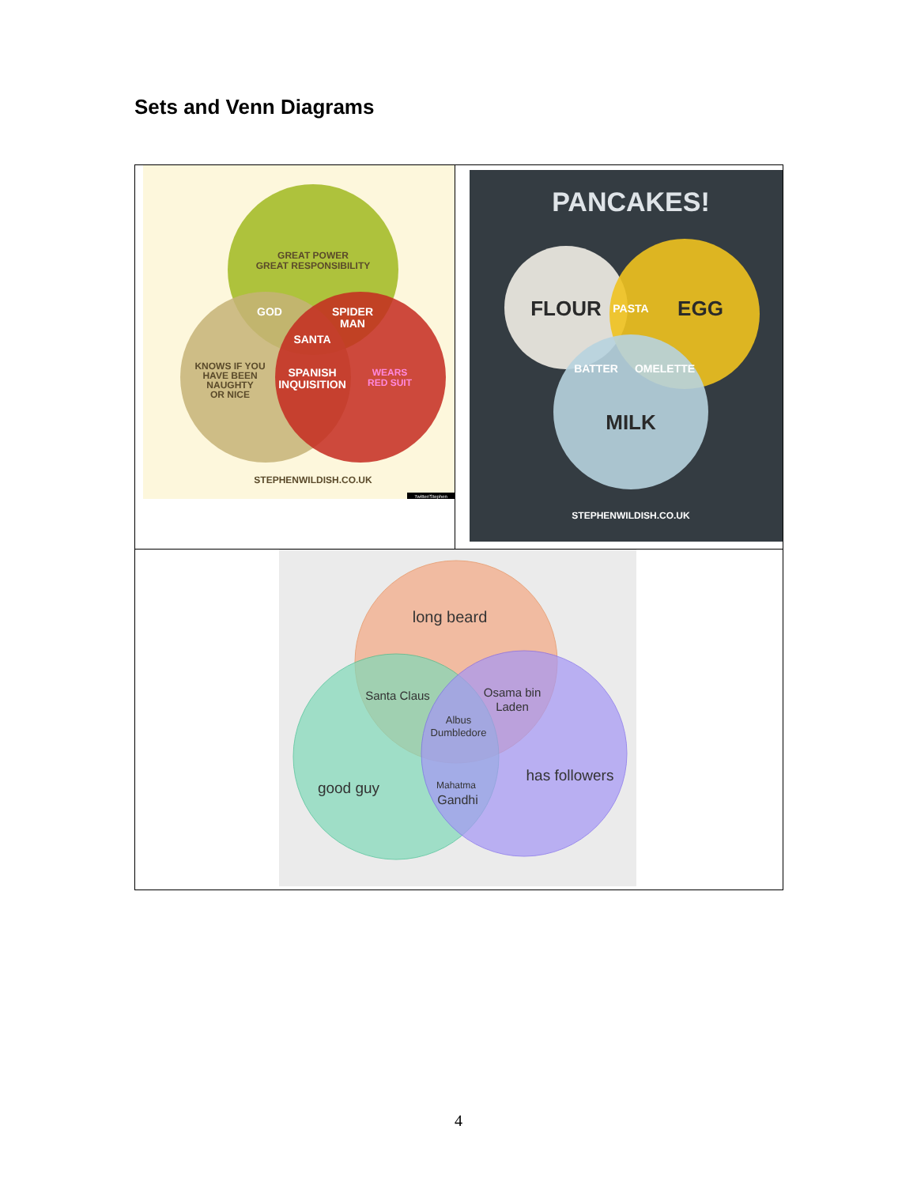Sets and Venn Diagrams
| GREAT POWER GREAT RESPONSIBILITY GOD SPIDER MAN SANTA KNOWS IF YOU HAVE BEEN NAUGHTY OR NICE SPANISH INQUISITION WEARS RED SUIT STEPHENWILDISH.CO.UK Twitter/Stephen | PANCAKES! FLOUR PASTA EGG BATTER OMELETTE MILK STEPHENWILDISH.CO.UK |
| long beard Santa Claus Osama bin Laden Albus Dumbledore good guy Mahatma Gandhi has followers | |
4